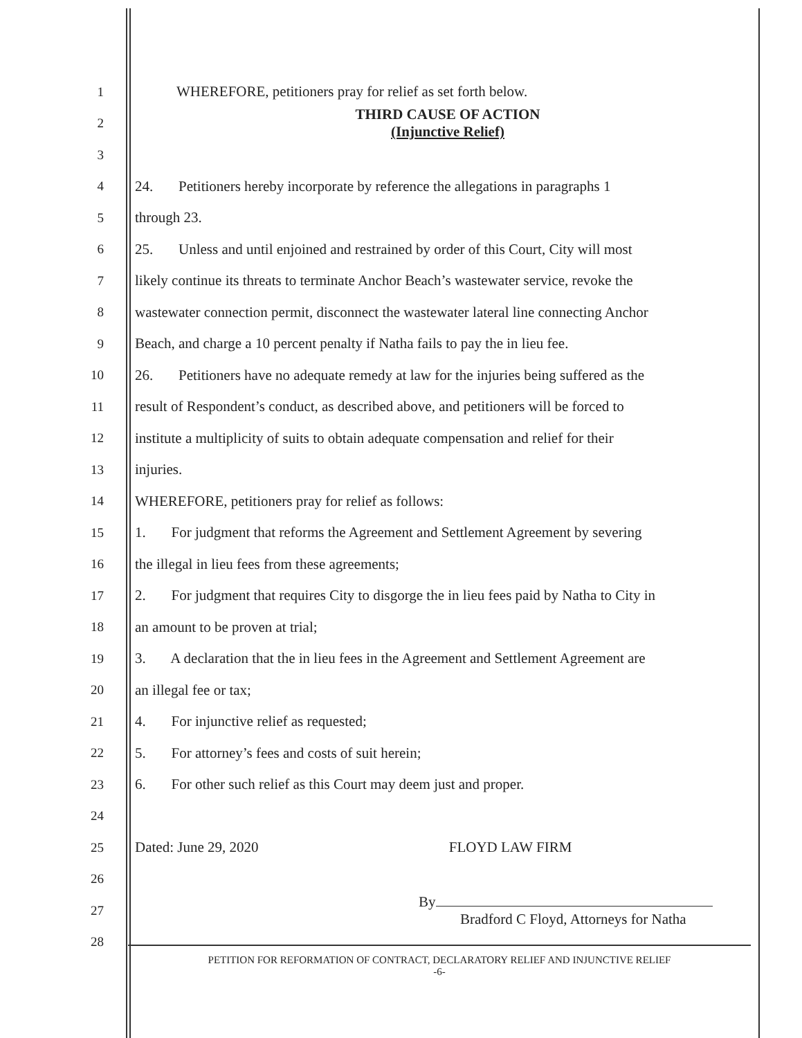1 WHEREFORE, petitioners pray for relief as set forth below.
2 THIRD CAUSE OF ACTION
(Injunctive Relief)
3
4 24. Petitioners hereby incorporate by reference the allegations in paragraphs 1
5 through 23.
6 25. Unless and until enjoined and restrained by order of this Court, City will most
7 likely continue its threats to terminate Anchor Beach’s wastewater service, revoke the
8 wastewater connection permit, disconnect the wastewater lateral line connecting Anchor
9 Beach, and charge a 10 percent penalty if Natha fails to pay the in lieu fee.
10 26. Petitioners have no adequate remedy at law for the injuries being suffered as the
11 result of Respondent’s conduct, as described above, and petitioners will be forced to
12 institute a multiplicity of suits to obtain adequate compensation and relief for their
13 injuries.
14 WHEREFORE, petitioners pray for relief as follows:
15 1. For judgment that reforms the Agreement and Settlement Agreement by severing
16 the illegal in lieu fees from these agreements;
17 2. For judgment that requires City to disgorge the in lieu fees paid by Natha to City in
18 an amount to be proven at trial;
19 3. A declaration that the in lieu fees in the Agreement and Settlement Agreement are
20 an illegal fee or tax;
21 4. For injunctive relief as requested;
22 5. For attorney’s fees and costs of suit herein;
23 6. For other such relief as this Court may deem just and proper.
24
25 Dated: June 29, 2020 FLOYD LAW FIRM
26
27 By
Bradford C Floyd, Attorneys for Natha
28
PETITION FOR REFORMATION OF CONTRACT, DECLARATORY RELIEF AND INJUNCTIVE RELIEF
-6-